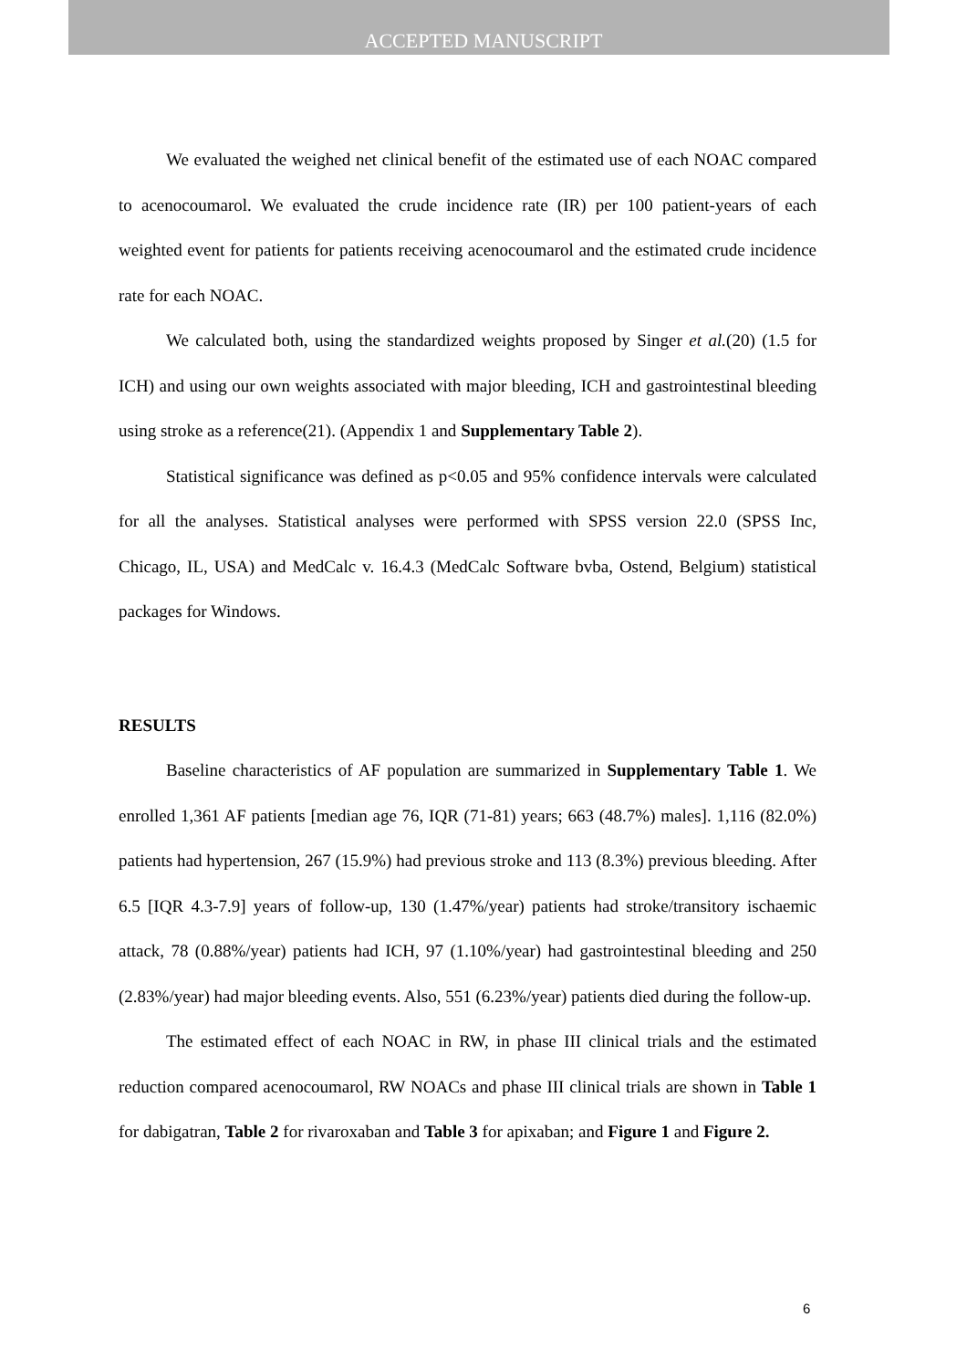ACCEPTED MANUSCRIPT
We evaluated the weighed net clinical benefit of the estimated use of each NOAC compared to acenocoumarol. We evaluated the crude incidence rate (IR) per 100 patient-years of each weighted event for patients for patients receiving acenocoumarol and the estimated crude incidence rate for each NOAC.
We calculated both, using the standardized weights proposed by Singer et al.(20) (1.5 for ICH) and using our own weights associated with major bleeding, ICH and gastrointestinal bleeding using stroke as a reference(21). (Appendix 1 and Supplementary Table 2).
Statistical significance was defined as p<0.05 and 95% confidence intervals were calculated for all the analyses. Statistical analyses were performed with SPSS version 22.0 (SPSS Inc, Chicago, IL, USA) and MedCalc v. 16.4.3 (MedCalc Software bvba, Ostend, Belgium) statistical packages for Windows.
RESULTS
Baseline characteristics of AF population are summarized in Supplementary Table 1. We enrolled 1,361 AF patients [median age 76, IQR (71-81) years; 663 (48.7%) males]. 1,116 (82.0%) patients had hypertension, 267 (15.9%) had previous stroke and 113 (8.3%) previous bleeding. After 6.5 [IQR 4.3-7.9] years of follow-up, 130 (1.47%/year) patients had stroke/transitory ischaemic attack, 78 (0.88%/year) patients had ICH, 97 (1.10%/year) had gastrointestinal bleeding and 250 (2.83%/year) had major bleeding events. Also, 551 (6.23%/year) patients died during the follow-up.
The estimated effect of each NOAC in RW, in phase III clinical trials and the estimated reduction compared acenocoumarol, RW NOACs and phase III clinical trials are shown in Table 1 for dabigatran, Table 2 for rivaroxaban and Table 3 for apixaban; and Figure 1 and Figure 2.
6